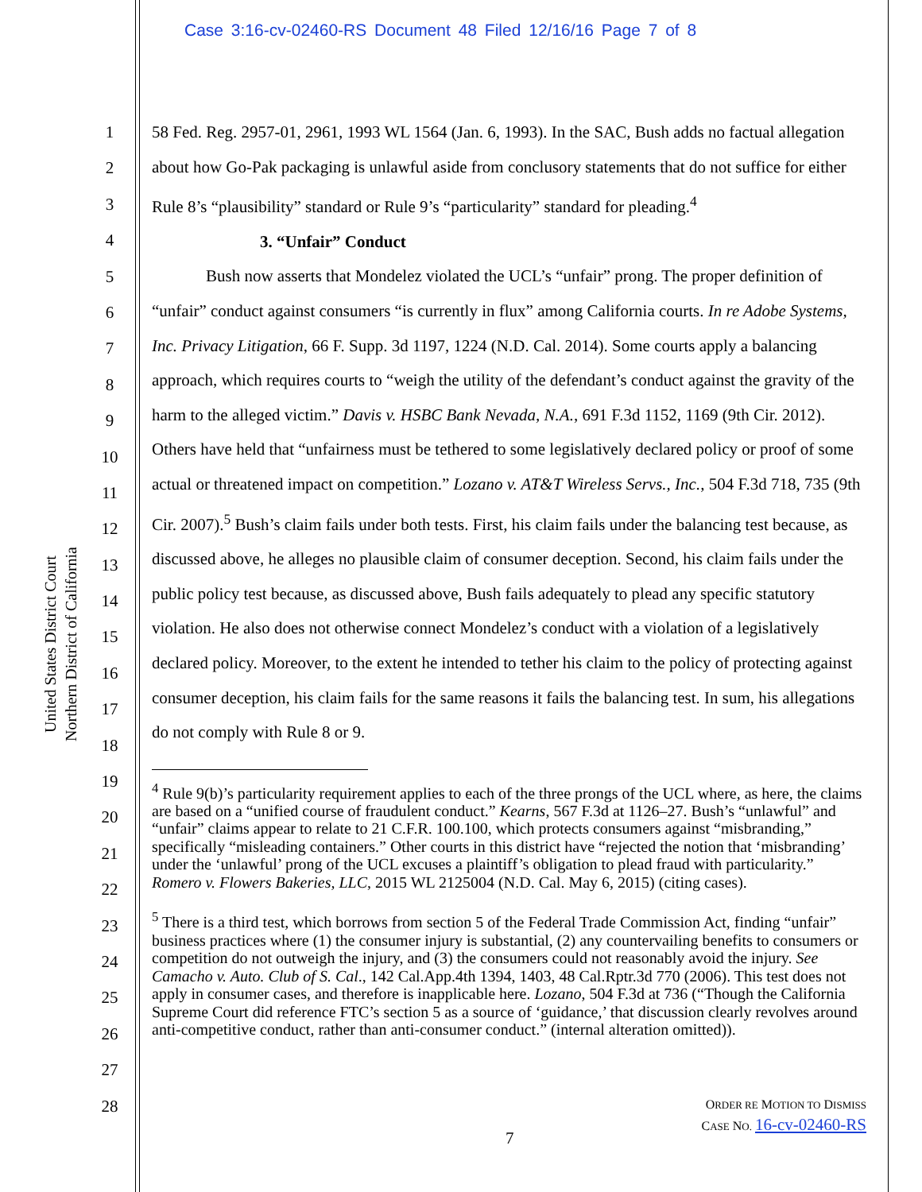Case 3:16-cv-02460-RS Document 48 Filed 12/16/16 Page 7 of 8
United States District Court
Northern District of California
1
2
3
4
5
6
7
8
9
10
11
12
13
14
15
16
17
18
19
20
21
22
23
24
25
26
27
28
58 Fed. Reg. 2957-01, 2961, 1993 WL 1564 (Jan. 6, 1993). In the SAC, Bush adds no factual allegation about how Go-Pak packaging is unlawful aside from conclusory statements that do not suffice for either Rule 8’s “plausibility” standard or Rule 9’s “particularity” standard for pleading.<sup>4</sup>
3. “Unfair” Conduct
Bush now asserts that Mondelez violated the UCL’s “unfair” prong. The proper definition of “unfair” conduct against consumers “is currently in flux” among California courts. In re Adobe Systems, Inc. Privacy Litigation, 66 F. Supp. 3d 1197, 1224 (N.D. Cal. 2014). Some courts apply a balancing approach, which requires courts to “weigh the utility of the defendant’s conduct against the gravity of the harm to the alleged victim.” Davis v. HSBC Bank Nevada, N.A., 691 F.3d 1152, 1169 (9th Cir. 2012). Others have held that “unfairness must be tethered to some legislatively declared policy or proof of some actual or threatened impact on competition.” Lozano v. AT&T Wireless Servs., Inc., 504 F.3d 718, 735 (9th Cir. 2007).<sup>5</sup> Bush’s claim fails under both tests. First, his claim fails under the balancing test because, as discussed above, he alleges no plausible claim of consumer deception. Second, his claim fails under the public policy test because, as discussed above, Bush fails adequately to plead any specific statutory violation. He also does not otherwise connect Mondelez’s conduct with a violation of a legislatively declared policy. Moreover, to the extent he intended to tether his claim to the policy of protecting against consumer deception, his claim fails for the same reasons it fails the balancing test. In sum, his allegations do not comply with Rule 8 or 9.
<sup>4</sup> Rule 9(b)’s particularity requirement applies to each of the three prongs of the UCL where, as here, the claims are based on a “unified course of fraudulent conduct.” Kearns, 567 F.3d at 1126–27. Bush’s “unlawful” and “unfair” claims appear to relate to 21 C.F.R. 100.100, which protects consumers against “misbranding,” specifically “misleading containers.” Other courts in this district have “rejected the notion that ‘misbranding’ under the ‘unlawful’ prong of the UCL excuses a plaintiff’s obligation to plead fraud with particularity.” Romero v. Flowers Bakeries, LLC, 2015 WL 2125004 (N.D. Cal. May 6, 2015) (citing cases).
<sup>5</sup> There is a third test, which borrows from section 5 of the Federal Trade Commission Act, finding “unfair” business practices where (1) the consumer injury is substantial, (2) any countervailing benefits to consumers or competition do not outweigh the injury, and (3) the consumers could not reasonably avoid the injury. See Camacho v. Auto. Club of S. Cal., 142 Cal.App.4th 1394, 1403, 48 Cal.Rptr.3d 770 (2006). This test does not apply in consumer cases, and therefore is inapplicable here. Lozano, 504 F.3d at 736 (“Though the California Supreme Court did reference FTC’s section 5 as a source of ‘guidance,’ that discussion clearly revolves around anti-competitive conduct, rather than anti-consumer conduct.” (internal alteration omitted)).
ORDER RE MOTION TO DISMISS
CASE NO. 16-cv-02460-RS
7